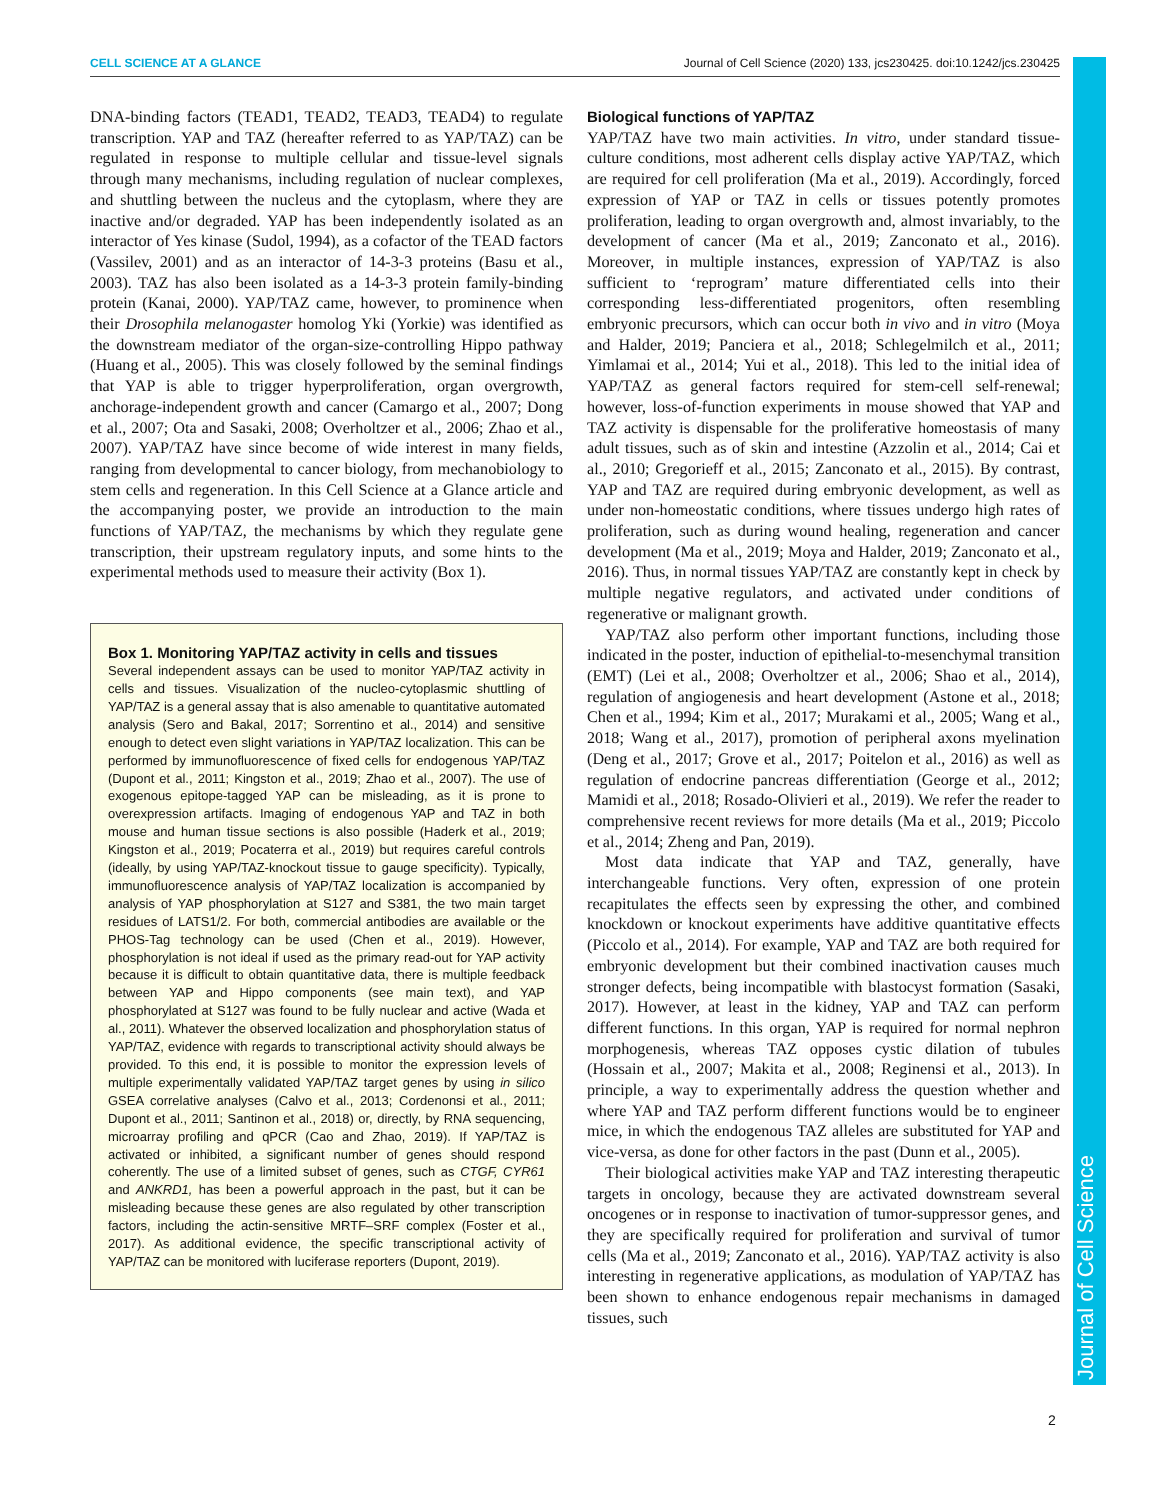CELL SCIENCE AT A GLANCE Journal of Cell Science (2020) 133, jcs230425. doi:10.1242/jcs.230425
Journal of Cell Science
DNA-binding factors (TEAD1, TEAD2, TEAD3, TEAD4) to regulate transcription. YAP and TAZ (hereafter referred to as YAP/TAZ) can be regulated in response to multiple cellular and tissue-level signals through many mechanisms, including regulation of nuclear complexes, and shuttling between the nucleus and the cytoplasm, where they are inactive and/or degraded. YAP has been independently isolated as an interactor of Yes kinase (Sudol, 1994), as a cofactor of the TEAD factors (Vassilev, 2001) and as an interactor of 14-3-3 proteins (Basu et al., 2003). TAZ has also been isolated as a 14-3-3 protein family-binding protein (Kanai, 2000). YAP/TAZ came, however, to prominence when their Drosophila melanogaster homolog Yki (Yorkie) was identified as the downstream mediator of the organ-size-controlling Hippo pathway (Huang et al., 2005). This was closely followed by the seminal findings that YAP is able to trigger hyperproliferation, organ overgrowth, anchorage-independent growth and cancer (Camargo et al., 2007; Dong et al., 2007; Ota and Sasaki, 2008; Overholtzer et al., 2006; Zhao et al., 2007). YAP/TAZ have since become of wide interest in many fields, ranging from developmental to cancer biology, from mechanobiology to stem cells and regeneration. In this Cell Science at a Glance article and the accompanying poster, we provide an introduction to the main functions of YAP/TAZ, the mechanisms by which they regulate gene transcription, their upstream regulatory inputs, and some hints to the experimental methods used to measure their activity (Box 1).
Box 1. Monitoring YAP/TAZ activity in cells and tissues
Several independent assays can be used to monitor YAP/TAZ activity in cells and tissues. Visualization of the nucleo-cytoplasmic shuttling of YAP/TAZ is a general assay that is also amenable to quantitative automated analysis (Sero and Bakal, 2017; Sorrentino et al., 2014) and sensitive enough to detect even slight variations in YAP/TAZ localization. This can be performed by immunofluorescence of fixed cells for endogenous YAP/TAZ (Dupont et al., 2011; Kingston et al., 2019; Zhao et al., 2007). The use of exogenous epitope-tagged YAP can be misleading, as it is prone to overexpression artifacts. Imaging of endogenous YAP and TAZ in both mouse and human tissue sections is also possible (Haderk et al., 2019; Kingston et al., 2019; Pocaterra et al., 2019) but requires careful controls (ideally, by using YAP/TAZ-knockout tissue to gauge specificity). Typically, immunofluorescence analysis of YAP/TAZ localization is accompanied by analysis of YAP phosphorylation at S127 and S381, the two main target residues of LATS1/2. For both, commercial antibodies are available or the PHOS-Tag technology can be used (Chen et al., 2019). However, phosphorylation is not ideal if used as the primary read-out for YAP activity because it is difficult to obtain quantitative data, there is multiple feedback between YAP and Hippo components (see main text), and YAP phosphorylated at S127 was found to be fully nuclear and active (Wada et al., 2011). Whatever the observed localization and phosphorylation status of YAP/TAZ, evidence with regards to transcriptional activity should always be provided. To this end, it is possible to monitor the expression levels of multiple experimentally validated YAP/TAZ target genes by using in silico GSEA correlative analyses (Calvo et al., 2013; Cordenonsi et al., 2011; Dupont et al., 2011; Santinon et al., 2018) or, directly, by RNA sequencing, microarray profiling and qPCR (Cao and Zhao, 2019). If YAP/TAZ is activated or inhibited, a significant number of genes should respond coherently. The use of a limited subset of genes, such as CTGF, CYR61 and ANKRD1, has been a powerful approach in the past, but it can be misleading because these genes are also regulated by other transcription factors, including the actin-sensitive MRTF–SRF complex (Foster et al., 2017). As additional evidence, the specific transcriptional activity of YAP/TAZ can be monitored with luciferase reporters (Dupont, 2019).
Biological functions of YAP/TAZ
YAP/TAZ have two main activities. In vitro, under standard tissue-culture conditions, most adherent cells display active YAP/TAZ, which are required for cell proliferation (Ma et al., 2019). Accordingly, forced expression of YAP or TAZ in cells or tissues potently promotes proliferation, leading to organ overgrowth and, almost invariably, to the development of cancer (Ma et al., 2019; Zanconato et al., 2016). Moreover, in multiple instances, expression of YAP/TAZ is also sufficient to ‘reprogram’ mature differentiated cells into their corresponding less-differentiated progenitors, often resembling embryonic precursors, which can occur both in vivo and in vitro (Moya and Halder, 2019; Panciera et al., 2018; Schlegelmilch et al., 2011; Yimlamai et al., 2014; Yui et al., 2018). This led to the initial idea of YAP/TAZ as general factors required for stem-cell self-renewal; however, loss-of-function experiments in mouse showed that YAP and TAZ activity is dispensable for the proliferative homeostasis of many adult tissues, such as of skin and intestine (Azzolin et al., 2014; Cai et al., 2010; Gregorieff et al., 2015; Zanconato et al., 2015). By contrast, YAP and TAZ are required during embryonic development, as well as under non-homeostatic conditions, where tissues undergo high rates of proliferation, such as during wound healing, regeneration and cancer development (Ma et al., 2019; Moya and Halder, 2019; Zanconato et al., 2016). Thus, in normal tissues YAP/TAZ are constantly kept in check by multiple negative regulators, and activated under conditions of regenerative or malignant growth.
YAP/TAZ also perform other important functions, including those indicated in the poster, induction of epithelial-to-mesenchymal transition (EMT) (Lei et al., 2008; Overholtzer et al., 2006; Shao et al., 2014), regulation of angiogenesis and heart development (Astone et al., 2018; Chen et al., 1994; Kim et al., 2017; Murakami et al., 2005; Wang et al., 2018; Wang et al., 2017), promotion of peripheral axons myelination (Deng et al., 2017; Grove et al., 2017; Poitelon et al., 2016) as well as regulation of endocrine pancreas differentiation (George et al., 2012; Mamidi et al., 2018; Rosado-Olivieri et al., 2019). We refer the reader to comprehensive recent reviews for more details (Ma et al., 2019; Piccolo et al., 2014; Zheng and Pan, 2019).
Most data indicate that YAP and TAZ, generally, have interchangeable functions. Very often, expression of one protein recapitulates the effects seen by expressing the other, and combined knockdown or knockout experiments have additive quantitative effects (Piccolo et al., 2014). For example, YAP and TAZ are both required for embryonic development but their combined inactivation causes much stronger defects, being incompatible with blastocyst formation (Sasaki, 2017). However, at least in the kidney, YAP and TAZ can perform different functions. In this organ, YAP is required for normal nephron morphogenesis, whereas TAZ opposes cystic dilation of tubules (Hossain et al., 2007; Makita et al., 2008; Reginensi et al., 2013). In principle, a way to experimentally address the question whether and where YAP and TAZ perform different functions would be to engineer mice, in which the endogenous TAZ alleles are substituted for YAP and vice-versa, as done for other factors in the past (Dunn et al., 2005).
Their biological activities make YAP and TAZ interesting therapeutic targets in oncology, because they are activated downstream several oncogenes or in response to inactivation of tumor-suppressor genes, and they are specifically required for proliferation and survival of tumor cells (Ma et al., 2019; Zanconato et al., 2016). YAP/TAZ activity is also interesting in regenerative applications, as modulation of YAP/TAZ has been shown to enhance endogenous repair mechanisms in damaged tissues, such
2